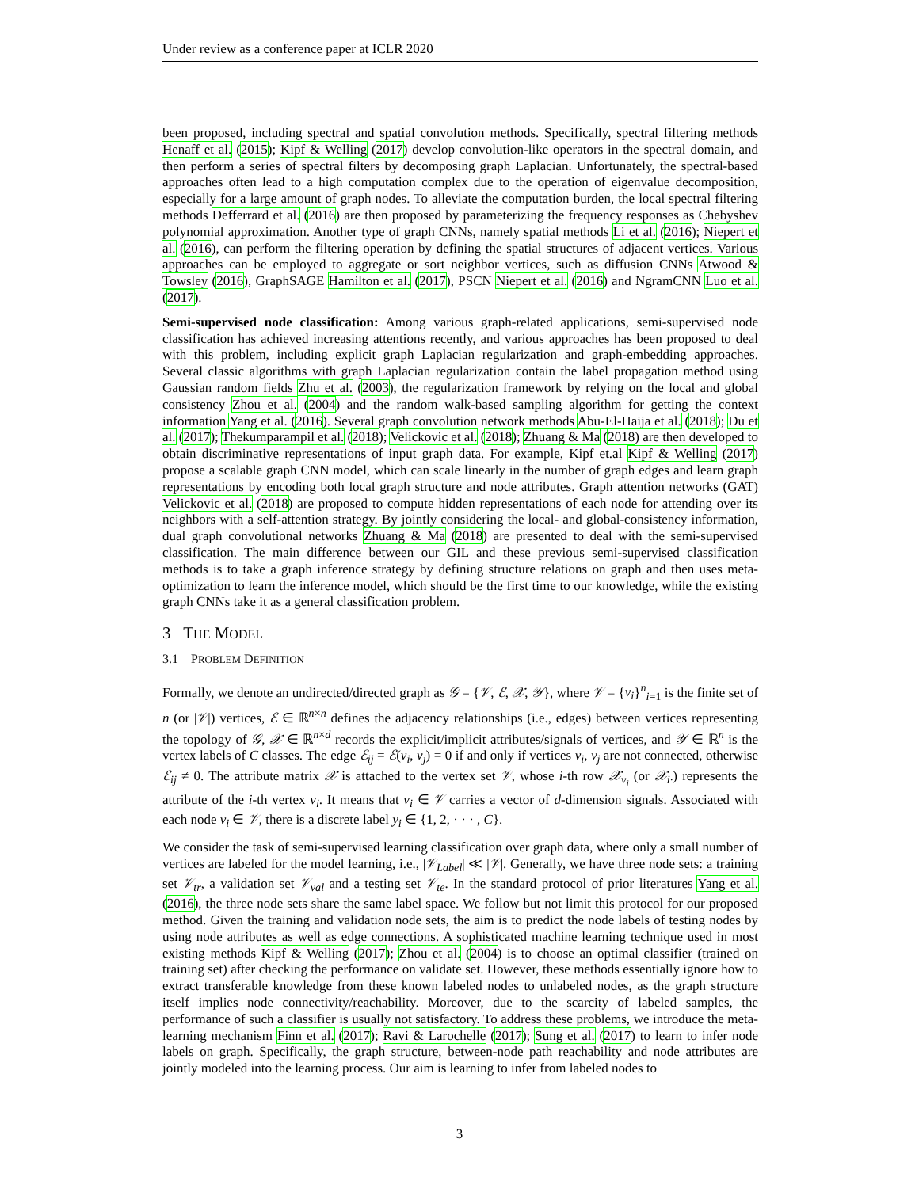Under review as a conference paper at ICLR 2020
been proposed, including spectral and spatial convolution methods. Specifically, spectral filtering methods Henaff et al. (2015); Kipf & Welling (2017) develop convolution-like operators in the spectral domain, and then perform a series of spectral filters by decomposing graph Laplacian. Unfortunately, the spectral-based approaches often lead to a high computation complex due to the operation of eigenvalue decomposition, especially for a large amount of graph nodes. To alleviate the computation burden, the local spectral filtering methods Defferrard et al. (2016) are then proposed by parameterizing the frequency responses as Chebyshev polynomial approximation. Another type of graph CNNs, namely spatial methods Li et al. (2016); Niepert et al. (2016), can perform the filtering operation by defining the spatial structures of adjacent vertices. Various approaches can be employed to aggregate or sort neighbor vertices, such as diffusion CNNs Atwood & Towsley (2016), GraphSAGE Hamilton et al. (2017), PSCN Niepert et al. (2016) and NgramCNN Luo et al. (2017).
Semi-supervised node classification: Among various graph-related applications, semi-supervised node classification has achieved increasing attentions recently, and various approaches has been proposed to deal with this problem, including explicit graph Laplacian regularization and graph-embedding approaches. Several classic algorithms with graph Laplacian regularization contain the label propagation method using Gaussian random fields Zhu et al. (2003), the regularization framework by relying on the local and global consistency Zhou et al. (2004) and the random walk-based sampling algorithm for getting the context information Yang et al. (2016). Several graph convolution network methods Abu-El-Haija et al. (2018); Du et al. (2017); Thekumparampil et al. (2018); Velickovic et al. (2018); Zhuang & Ma (2018) are then developed to obtain discriminative representations of input graph data. For example, Kipf et.al Kipf & Welling (2017) propose a scalable graph CNN model, which can scale linearly in the number of graph edges and learn graph representations by encoding both local graph structure and node attributes. Graph attention networks (GAT) Velickovic et al. (2018) are proposed to compute hidden representations of each node for attending over its neighbors with a self-attention strategy. By jointly considering the local- and global-consistency information, dual graph convolutional networks Zhuang & Ma (2018) are presented to deal with the semi-supervised classification. The main difference between our GIL and these previous semi-supervised classification methods is to take a graph inference strategy by defining structure relations on graph and then uses meta-optimization to learn the inference model, which should be the first time to our knowledge, while the existing graph CNNs take it as a general classification problem.
3 THE MODEL
3.1 PROBLEM DEFINITION
Formally, we denote an undirected/directed graph as 𝒢 = {𝒱, ℰ, 𝒳, 𝒴}, where 𝒱 = {v<sub>i</sub>}<sup>n</sup><sub>i=1</sub> is the finite set of n (or |𝒱|) vertices, ℰ ∈ ℝ<sup>n×n</sup> defines the adjacency relationships (i.e., edges) between vertices representing the topology of 𝒢, 𝒳 ∈ ℝ<sup>n×d</sup> records the explicit/implicit attributes/signals of vertices, and 𝒴 ∈ ℝ<sup>n</sup> is the vertex labels of C classes. The edge ℰ<sub>ij</sub> = ℰ(v<sub>i</sub>, v<sub>j</sub>) = 0 if and only if vertices v<sub>i</sub>, v<sub>j</sub> are not connected, otherwise ℰ<sub>ij</sub> ≠ 0. The attribute matrix 𝒳 is attached to the vertex set 𝒱, whose i-th row 𝒳<sub>v<sub>i</sub></sub> (or 𝒳<sub>i·</sub>) represents the attribute of the i-th vertex v<sub>i</sub>. It means that v<sub>i</sub> ∈ 𝒱 carries a vector of d-dimension signals. Associated with each node v<sub>i</sub> ∈ 𝒱, there is a discrete label y<sub>i</sub> ∈ {1, 2, · · · , C}.
We consider the task of semi-supervised learning classification over graph data, where only a small number of vertices are labeled for the model learning, i.e., |𝒱<sub>Label</sub>| ≪ |𝒱|. Generally, we have three node sets: a training set 𝒱<sub>tr</sub>, a validation set 𝒱<sub>val</sub> and a testing set 𝒱<sub>te</sub>. In the standard protocol of prior literatures Yang et al. (2016), the three node sets share the same label space. We follow but not limit this protocol for our proposed method. Given the training and validation node sets, the aim is to predict the node labels of testing nodes by using node attributes as well as edge connections. A sophisticated machine learning technique used in most existing methods Kipf & Welling (2017); Zhou et al. (2004) is to choose an optimal classifier (trained on training set) after checking the performance on validate set. However, these methods essentially ignore how to extract transferable knowledge from these known labeled nodes to unlabeled nodes, as the graph structure itself implies node connectivity/reachability. Moreover, due to the scarcity of labeled samples, the performance of such a classifier is usually not satisfactory. To address these problems, we introduce the meta-learning mechanism Finn et al. (2017); Ravi & Larochelle (2017); Sung et al. (2017) to learn to infer node labels on graph. Specifically, the graph structure, between-node path reachability and node attributes are jointly modeled into the learning process. Our aim is learning to infer from labeled nodes to
3